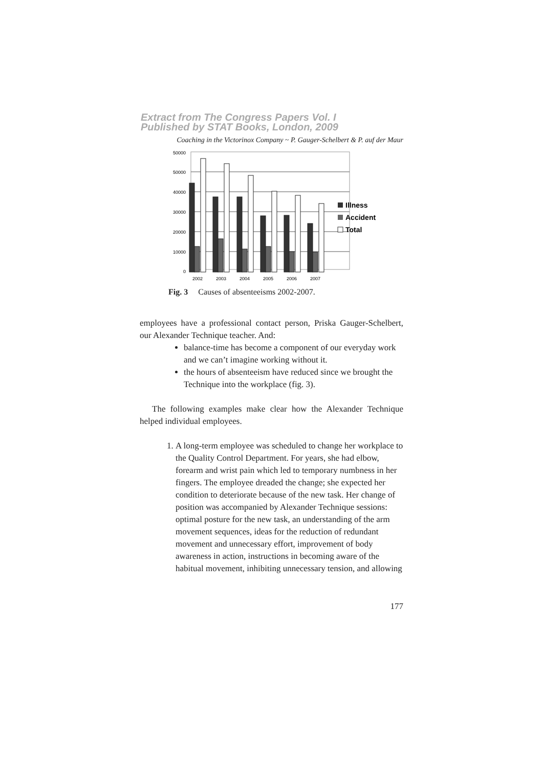Extract from The Congress Papers Vol. I
Published by STAT Books, London, 2009
Coaching in the Victorinox Company ~ P. Gauger-Schelbert & P. auf der Maur
50000
50000
40000
30000
20000
10000
0
2002
2003
2004
2005
2006
2007
Illness
Accident
Total
Fig. 3 Causes of absenteeisms 2002-2007.
employees have a professional contact person, Priska Gauger-Schelbert, our Alexander Technique teacher. And:
balance-time has become a component of our everyday work and we can’t imagine working without it.
the hours of absenteeism have reduced since we brought the Technique into the workplace (fig. 3).
The following examples make clear how the Alexander Technique helped individual employees.
1. A long-term employee was scheduled to change her workplace to the Quality Control Department. For years, she had elbow, forearm and wrist pain which led to temporary numbness in her fingers. The employee dreaded the change; she expected her condition to deteriorate because of the new task. Her change of position was accompanied by Alexander Technique sessions: optimal posture for the new task, an understanding of the arm movement sequences, ideas for the reduction of redundant movement and unnecessary effort, improvement of body awareness in action, instructions in becoming aware of the habitual movement, inhibiting unnecessary tension, and allowing
177